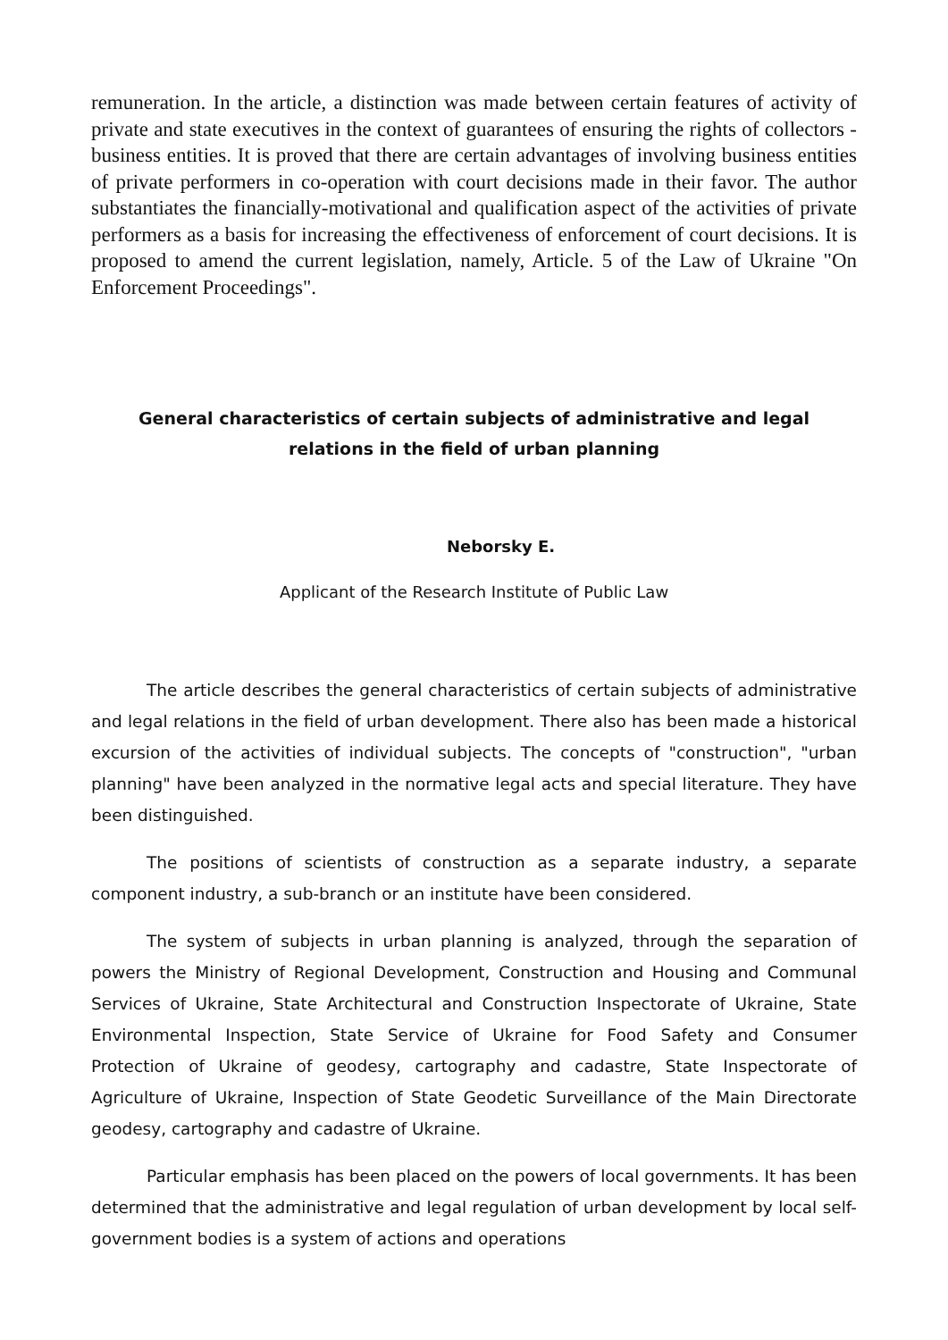remuneration. In the article, a distinction was made between certain features of activity of private and state executives in the context of guarantees of ensuring the rights of collectors - business entities. It is proved that there are certain advantages of involving business entities of private performers in co-operation with court decisions made in their favor. The author substantiates the financially-motivational and qualification aspect of the activities of private performers as a basis for increasing the effectiveness of enforcement of court decisions. It is proposed to amend the current legislation, namely, Article. 5 of the Law of Ukraine "On Enforcement Proceedings".
General characteristics of certain subjects of administrative and legal
relations in the field of urban planning
Neborsky E.
Applicant of the Research Institute of Public Law
The article describes the general characteristics of certain subjects of administrative and legal relations in the field of urban development. There also has been made a historical excursion of the activities of individual subjects. The concepts of "construction", "urban planning" have been analyzed in the normative legal acts and special literature. They have been distinguished.
The positions of scientists of construction as a separate industry, a separate component industry, a sub-branch or an institute have been considered.
The system of subjects in urban planning is analyzed, through the separation of powers the Ministry of Regional Development, Construction and Housing and Communal Services of Ukraine, State Architectural and Construction Inspectorate of Ukraine, State Environmental Inspection, State Service of Ukraine for Food Safety and Consumer Protection of Ukraine of geodesy, cartography and cadastre, State Inspectorate of Agriculture of Ukraine, Inspection of State Geodetic Surveillance of the Main Directorate geodesy, cartography and cadastre of Ukraine.
Particular emphasis has been placed on the powers of local governments. It has been determined that the administrative and legal regulation of urban development by local self-government bodies is a system of actions and operations